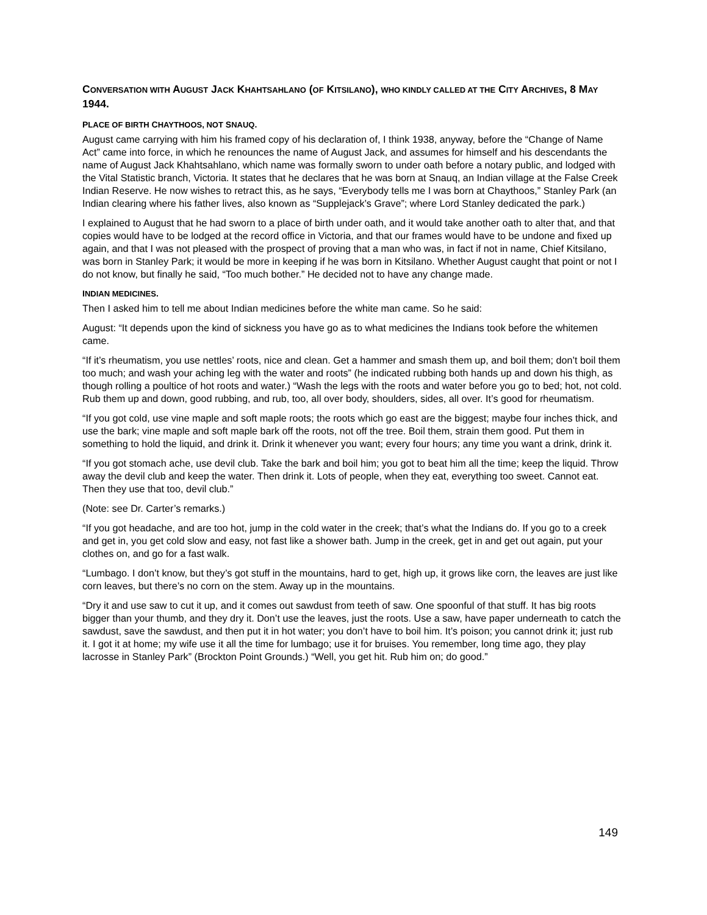CONVERSATION WITH AUGUST JACK KHAHTSAHLANO (OF KITSILANO), WHO KINDLY CALLED AT THE CITY ARCHIVES, 8 MAY 1944.
PLACE OF BIRTH CHAYTHOOS, NOT SNAUQ.
August came carrying with him his framed copy of his declaration of, I think 1938, anyway, before the “Change of Name Act” came into force, in which he renounces the name of August Jack, and assumes for himself and his descendants the name of August Jack Khahtsahlano, which name was formally sworn to under oath before a notary public, and lodged with the Vital Statistic branch, Victoria. It states that he declares that he was born at Snauq, an Indian village at the False Creek Indian Reserve. He now wishes to retract this, as he says, “Everybody tells me I was born at Chaythoos,” Stanley Park (an Indian clearing where his father lives, also known as “Supplejack’s Grave”; where Lord Stanley dedicated the park.)
I explained to August that he had sworn to a place of birth under oath, and it would take another oath to alter that, and that copies would have to be lodged at the record office in Victoria, and that our frames would have to be undone and fixed up again, and that I was not pleased with the prospect of proving that a man who was, in fact if not in name, Chief Kitsilano, was born in Stanley Park; it would be more in keeping if he was born in Kitsilano. Whether August caught that point or not I do not know, but finally he said, “Too much bother.” He decided not to have any change made.
INDIAN MEDICINES.
Then I asked him to tell me about Indian medicines before the white man came. So he said:
August: “It depends upon the kind of sickness you have go as to what medicines the Indians took before the whitemen came.
“If it’s rheumatism, you use nettles’ roots, nice and clean. Get a hammer and smash them up, and boil them; don’t boil them too much; and wash your aching leg with the water and roots” (he indicated rubbing both hands up and down his thigh, as though rolling a poultice of hot roots and water.) “Wash the legs with the roots and water before you go to bed; hot, not cold. Rub them up and down, good rubbing, and rub, too, all over body, shoulders, sides, all over. It’s good for rheumatism.
“If you got cold, use vine maple and soft maple roots; the roots which go east are the biggest; maybe four inches thick, and use the bark; vine maple and soft maple bark off the roots, not off the tree. Boil them, strain them good. Put them in something to hold the liquid, and drink it. Drink it whenever you want; every four hours; any time you want a drink, drink it.
“If you got stomach ache, use devil club. Take the bark and boil him; you got to beat him all the time; keep the liquid. Throw away the devil club and keep the water. Then drink it. Lots of people, when they eat, everything too sweet. Cannot eat. Then they use that too, devil club.”
(Note: see Dr. Carter’s remarks.)
“If you got headache, and are too hot, jump in the cold water in the creek; that’s what the Indians do. If you go to a creek and get in, you get cold slow and easy, not fast like a shower bath. Jump in the creek, get in and get out again, put your clothes on, and go for a fast walk.
“Lumbago. I don’t know, but they’s got stuff in the mountains, hard to get, high up, it grows like corn, the leaves are just like corn leaves, but there’s no corn on the stem. Away up in the mountains.
“Dry it and use saw to cut it up, and it comes out sawdust from teeth of saw. One spoonful of that stuff. It has big roots bigger than your thumb, and they dry it. Don’t use the leaves, just the roots. Use a saw, have paper underneath to catch the sawdust, save the sawdust, and then put it in hot water; you don’t have to boil him. It’s poison; you cannot drink it; just rub it. I got it at home; my wife use it all the time for lumbago; use it for bruises. You remember, long time ago, they play lacrosse in Stanley Park” (Brockton Point Grounds.) “Well, you get hit. Rub him on; do good.”
149